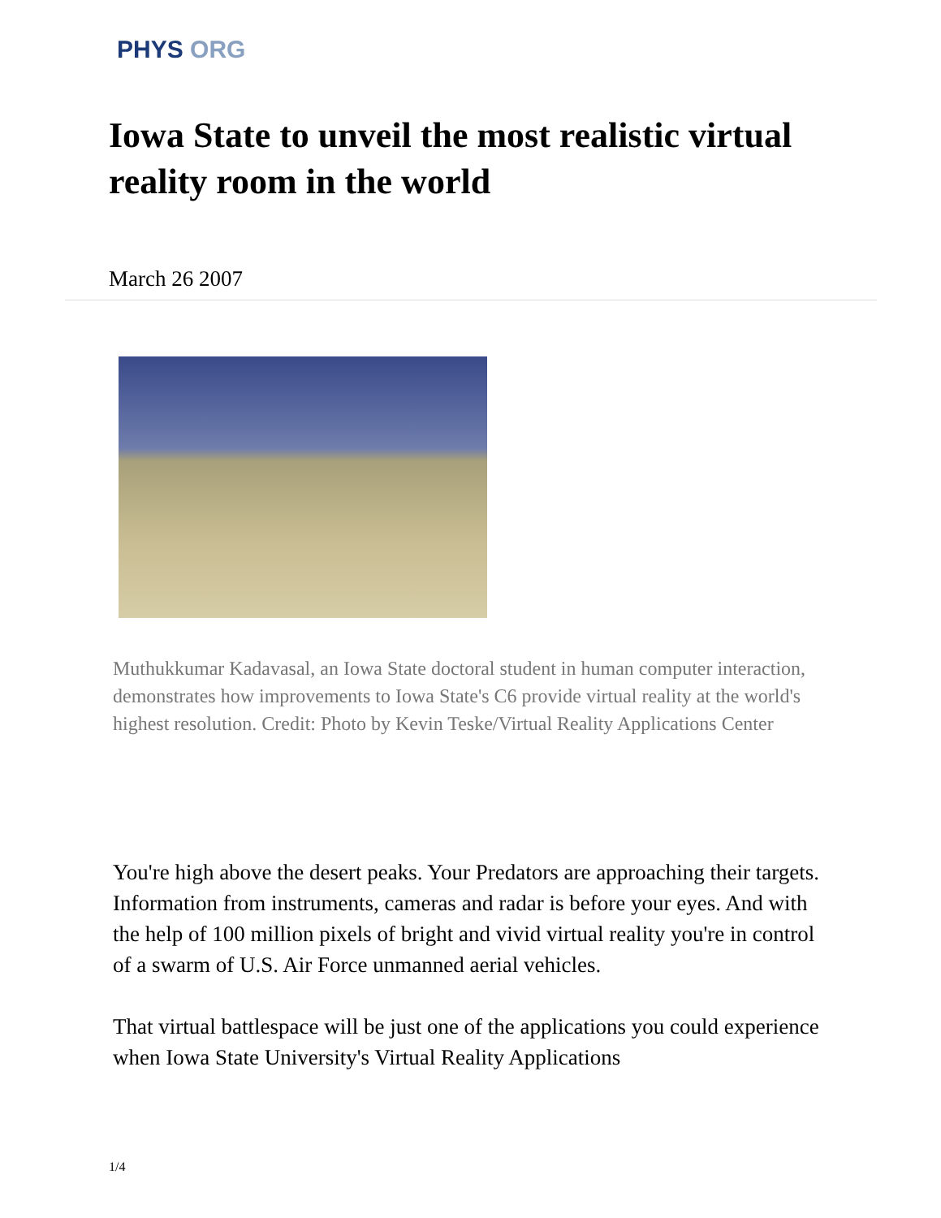PHYS ORG
Iowa State to unveil the most realistic virtual reality room in the world
March 26 2007
Muthukkumar Kadavasal, an Iowa State doctoral student in human computer interaction, demonstrates how improvements to Iowa State's C6 provide virtual reality at the world's highest resolution. Credit: Photo by Kevin Teske/Virtual Reality Applications Center
You're high above the desert peaks. Your Predators are approaching their targets. Information from instruments, cameras and radar is before your eyes. And with the help of 100 million pixels of bright and vivid virtual reality you're in control of a swarm of U.S. Air Force unmanned aerial vehicles.
That virtual battlespace will be just one of the applications you could experience when Iowa State University's Virtual Reality Applications
1/4